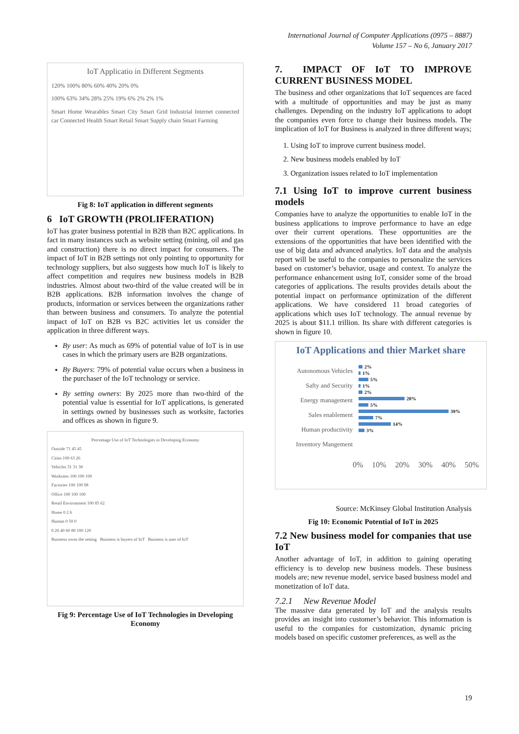International Journal of Computer Applications (0975 – 8887)
Volume 157 – No 6, January 2017
IoT Applicatio in Different Segments
120% 100% 80% 60% 40% 20% 0%
100% 63% 34% 28% 25% 19% 6% 2% 2% 1%
Smart Home Wearables Smart City Smart Grid Industrial Internet connected car Connected Health Smart Retail Smart Supply chain Smart Farming
Fig 8: IoT application in different segments
6 IoT GROWTH (PROLIFERATION)
IoT has grater business potential in B2B than B2C applications. In fact in many instances such as website setting (mining, oil and gas and construction) there is no direct impact for consumers. The impact of IoT in B2B settings not only pointing to opportunity for technology suppliers, but also suggests how much IoT is likely to affect competition and requires new business models in B2B industries. Almost about two-third of the value created will be in B2B applications. B2B information involves the change of products, information or services between the organizations rather than between business and consumers. To analyze the potential impact of IoT on B2B vs B2C activities let us consider the application in three different ways.
By user: As much as 69% of potential value of IoT is in use cases in which the primary users are B2B organizations.
By Buyers: 79% of potential value occurs when a business in the purchaser of the IoT technology or service.
By setting owners: By 2025 more than two-third of the potential value is essential for IoT applications, is generated in settings owned by businesses such as worksite, factories and offices as shown in figure 9.
Percentage Use of IoT Technologies in Developing Economy
Outside 71 45 45
Cities 100 63 26
Vehicles 31 31 38
Worksites 100 100 100
Factories 100 100 98
Office 100 100 100
Retail Environment 100 85 62
Home 0 2 6
Human 0 50 0
0 20 40 60 80 100 120
Business owns the setting Business is buyers of IoT Business is user of IoT
Fig 9: Percentage Use of IoT Technologies in Developing Economy
7. IMPACT OF IoT TO IMPROVE CURRENT BUSINESS MODEL
The business and other organizations that IoT sequences are faced with a multitude of opportunities and may be just as many challenges. Depending on the industry IoT applications to adopt the companies even force to change their business models. The implication of IoT for Business is analyzed in three different ways;
1. Using IoT to improve current business model.
2. New business models enabled by IoT
3. Organization issues related to IoT implementation
7.1 Using IoT to improve current business models
Companies have to analyze the opportunities to enable IoT in the business applications to improve performance to have an edge over their current operations. These opportunities are the extensions of the opportunities that have been identified with the use of big data and advanced analytics. IoT data and the analysis report will be useful to the companies to personalize the services based on customer’s behavior, usage and context. To analyze the performance enhancement using IoT, consider some of the broad categories of applications. The results provides details about the potential impact on performance optimization of the different applications. We have considered 11 broad categories of applications which uses IoT technology. The annual revenue by 2025 is about $11.1 trillion. Its share with different categories is shown in figure 10.
IoT Applications and thier Market share
Autonomous Vehicles
Safty and Security
Energy management
Sales enablement
Human productivity
Inventory Mangement
2%
1%
5%
1%
2%
20%
5%
39%
7%
14%
3%
0% 10% 20% 30% 40% 50%
Source: McKinsey Global Institution Analysis
Fig 10: Economic Potential of IoT in 2025
7.2 New business model for companies that use IoT
Another advantage of IoT, in addition to gaining operating efficiency is to develop new business models. These business models are; new revenue model, service based business model and monetization of IoT data.
7.2.1 New Revenue Model
The massive data generated by IoT and the analysis results provides an insight into customer’s behavior. This information is useful to the companies for customization, dynamic pricing models based on specific customer preferences, as well as the
19